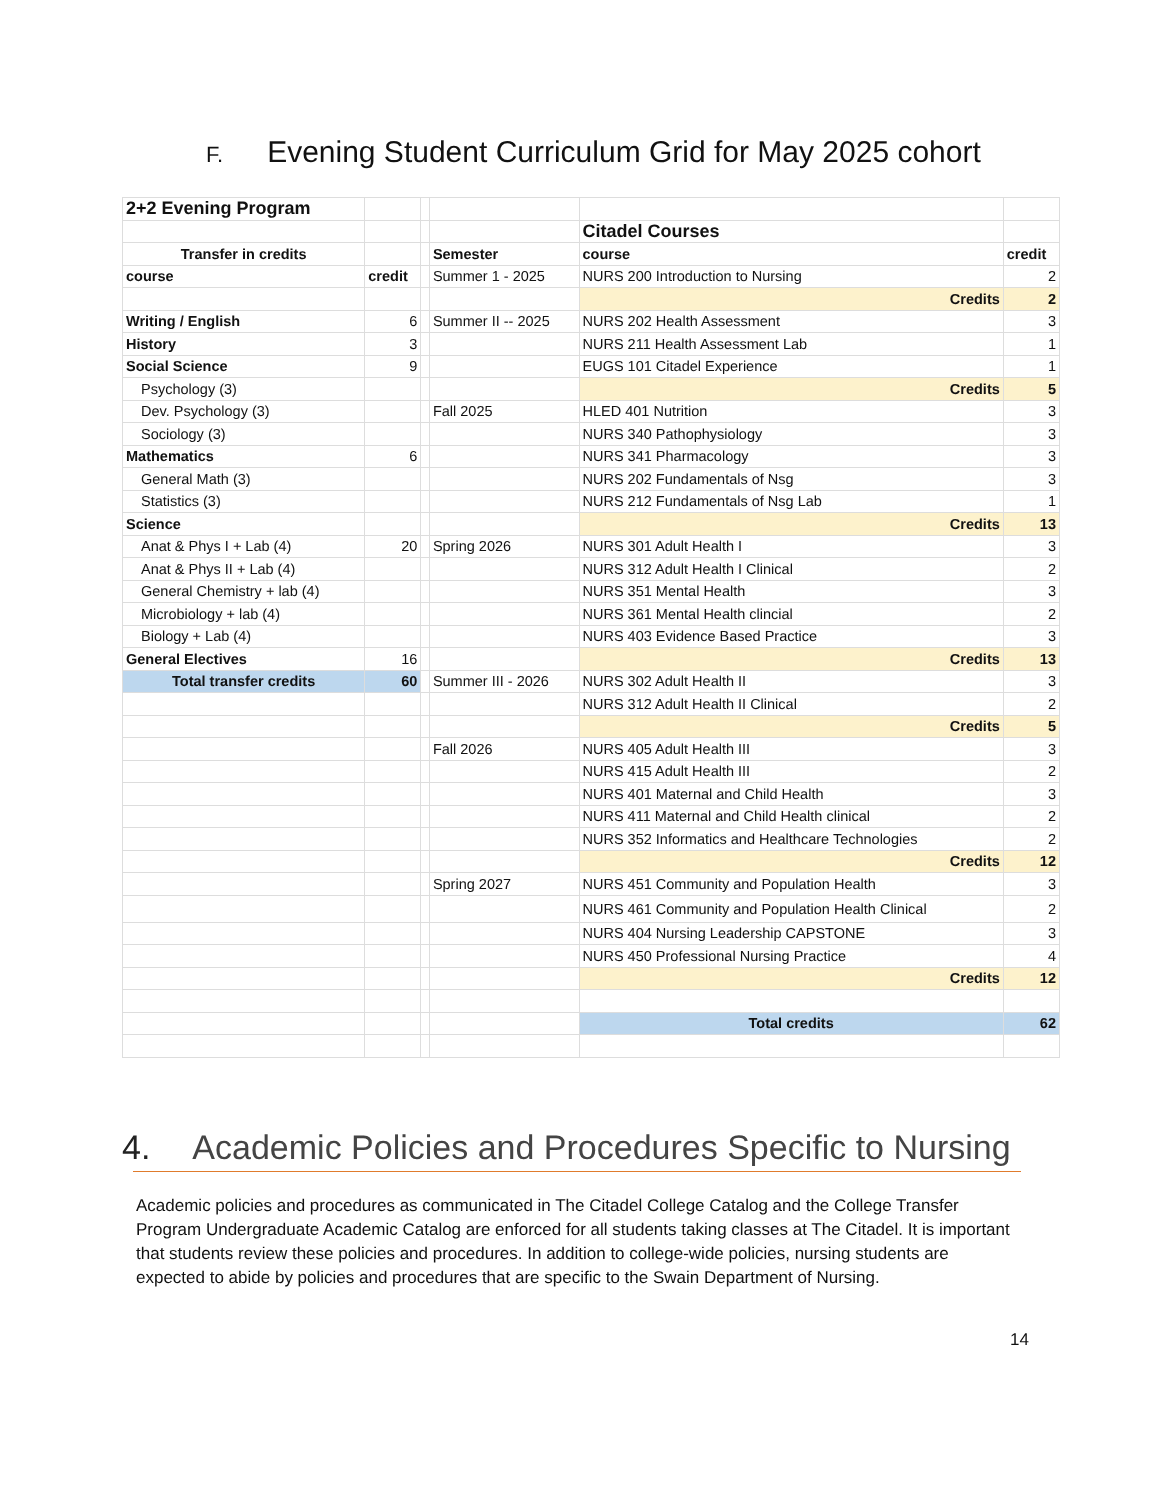F. Evening Student Curriculum Grid for May 2025 cohort
| 2+2 Evening Program | | | | | |
| | | | | Citadel Courses | |
| Transfer in credits | | | Semester | course | credit |
| course | credit | | Summer 1 - 2025 | NURS 200 Introduction to Nursing | 2 |
| | | | | Credits | 2 |
| Writing / English | 6 | | Summer II -- 2025 | NURS 202 Health Assessment | 3 |
| History | 3 | | | NURS 211 Health Assessment Lab | 1 |
| Social Science | 9 | | | EUGS 101 Citadel Experience | 1 |
| Psychology (3) | | | | Credits | 5 |
| Dev. Psychology (3) | | | Fall 2025 | HLED 401 Nutrition | 3 |
| Sociology (3) | | | | NURS 340 Pathophysiology | 3 |
| Mathematics | 6 | | | NURS 341 Pharmacology | 3 |
| General Math (3) | | | | NURS 202 Fundamentals of Nsg | 3 |
| Statistics (3) | | | | NURS 212 Fundamentals of Nsg Lab | 1 |
| Science | | | | Credits | 13 |
| Anat & Phys I + Lab (4) | 20 | | Spring 2026 | NURS 301 Adult Health I | 3 |
| Anat & Phys II + Lab (4) | | | | NURS 312 Adult Health I Clinical | 2 |
| General Chemistry + lab (4) | | | | NURS 351 Mental Health | 3 |
| Microbiology + lab (4) | | | | NURS 361 Mental Health clincial | 2 |
| Biology + Lab (4) | | | | NURS 403 Evidence Based Practice | 3 |
| General Electives | 16 | | | Credits | 13 |
| Total transfer credits | 60 | | Summer III - 2026 | NURS 302 Adult Health II | 3 |
| | | | | NURS 312 Adult Health II Clinical | 2 |
| | | | | Credits | 5 |
| | | | Fall 2026 | NURS 405 Adult Health III | 3 |
| | | | | NURS 415 Adult Health III | 2 |
| | | | | NURS 401 Maternal and Child Health | 3 |
| | | | | NURS 411 Maternal and Child Health clinical | 2 |
| | | | | NURS 352 Informatics and Healthcare Technologies | 2 |
| | | | | Credits | 12 |
| | | | Spring 2027 | NURS 451 Community and Population Health | 3 |
| | | | | NURS 461 Community and Population Health Clinical | 2 |
| | | | | NURS 404 Nursing Leadership CAPSTONE | 3 |
| | | | | NURS 450 Professional Nursing Practice | 4 |
| | | | | Credits | 12 |
| | | | | Total credits | 62 |
4. Academic Policies and Procedures Specific to Nursing
Academic policies and procedures as communicated in The Citadel College Catalog and the College Transfer Program Undergraduate Academic Catalog are enforced for all students taking classes at The Citadel. It is important that students review these policies and procedures. In addition to college-wide policies, nursing students are expected to abide by policies and procedures that are specific to the Swain Department of Nursing.
14